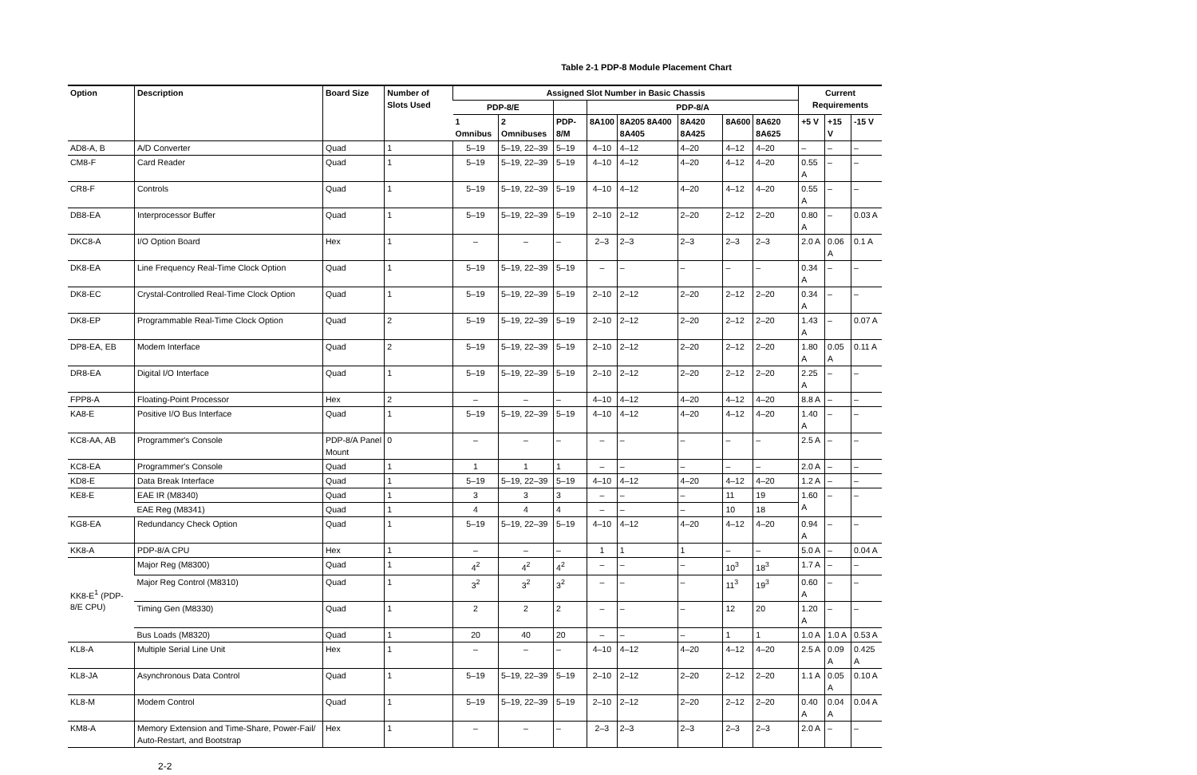Table 2-1 PDP-8 Module Placement Chart
| Option | Description | Board Size | Number of Slots Used | Assigned Slot Number in Basic Chassis | | | | | | | | Current Requirements | | |
| --- | --- | --- | --- | --- | --- | --- | --- | --- | --- | --- | --- | --- | --- | --- |
| | | | | PDP-8/E | | | PDP-8/A | | | | | | | |
| | | | | 1 Omnibus | 2 Omnibuses | PDP-8/M | 8A100 | 8A205 8A400 8A405 | 8A420 8A425 | 8A600 | 8A620 8A625 | +5 V | +15 V | -15 V |
| AD8-A, B | A/D Converter | Quad | 1 | 5–19 | 5–19, 22–39 | 5–19 | 4–10 | 4–12 | 4–20 | 4–12 | 4–20 | – | – | – |
| CM8-F | Card Reader | Quad | 1 | 5–19 | 5–19, 22–39 | 5–19 | 4–10 | 4–12 | 4–20 | 4–12 | 4–20 | 0.55 A | – | – |
| CR8-F | Controls | Quad | 1 | 5–19 | 5–19, 22–39 | 5–19 | 4–10 | 4–12 | 4–20 | 4–12 | 4–20 | 0.55 A | – | – |
| DB8-EA | Interprocessor Buffer | Quad | 1 | 5–19 | 5–19, 22–39 | 5–19 | 2–10 | 2–12 | 2–20 | 2–12 | 2–20 | 0.80 A | – | 0.03 A |
| DKC8-A | I/O Option Board | Hex | 1 | – | – | – | 2–3 | 2–3 | 2–3 | 2–3 | 2–3 | 2.0 A | 0.06 A | 0.1 A |
| DK8-EA | Line Frequency Real-Time Clock Option | Quad | 1 | 5–19 | 5–19, 22–39 | 5–19 | – | – | – | – | – | 0.34 A | – | – |
| DK8-EC | Crystal-Controlled Real-Time Clock Option | Quad | 1 | 5–19 | 5–19, 22–39 | 5–19 | 2–10 | 2–12 | 2–20 | 2–12 | 2–20 | 0.34 A | – | – |
| DK8-EP | Programmable Real-Time Clock Option | Quad | 2 | 5–19 | 5–19, 22–39 | 5–19 | 2–10 | 2–12 | 2–20 | 2–12 | 2–20 | 1.43 A | – | 0.07 A |
| DP8-EA, EB | Modem Interface | Quad | 2 | 5–19 | 5–19, 22–39 | 5–19 | 2–10 | 2–12 | 2–20 | 2–12 | 2–20 | 1.80 A | 0.05 A | 0.11 A |
| DR8-EA | Digital I/O Interface | Quad | 1 | 5–19 | 5–19, 22–39 | 5–19 | 2–10 | 2–12 | 2–20 | 2–12 | 2–20 | 2.25 A | – | – |
| FPP8-A | Floating-Point Processor | Hex | 2 | – | – | – | 4–10 | 4–12 | 4–20 | 4–12 | 4–20 | 8.8 A | – | – |
| KA8-E | Positive I/O Bus Interface | Quad | 1 | 5–19 | 5–19, 22–39 | 5–19 | 4–10 | 4–12 | 4–20 | 4–12 | 4–20 | 1.40 A | – | – |
| KC8-AA, AB | Programmer's Console | PDP-8/A Panel Mount | 0 | – | – | – | – | – | – | – | – | 2.5 A | – | – |
| KC8-EA | Programmer's Console | Quad | 1 | 1 | 1 | 1 | – | – | – | – | – | 2.0 A | – | – |
| KD8-E | Data Break Interface | Quad | 1 | 5–19 | 5–19, 22–39 | 5–19 | 4–10 | 4–12 | 4–20 | 4–12 | 4–20 | 1.2 A | – | – |
| KE8-E | EAE IR (M8340) | Quad | 1 | 3 | 3 | 3 | – | – | – | 11 | 19 | 1.60 A | – | – |
| | EAE Reg (M8341) | Quad | 1 | 4 | 4 | 4 | – | – | – | 10 | 18 | | | |
| KG8-EA | Redundancy Check Option | Quad | 1 | 5–19 | 5–19, 22–39 | 5–19 | 4–10 | 4–12 | 4–20 | 4–12 | 4–20 | 0.94 A | – | – |
| KK8-A | PDP-8/A CPU | Hex | 1 | – | – | – | 1 | 1 | 1 | – | – | 5.0 A | – | 0.04 A |
| KK8-E<sup>1</sup> (PDP-8/E CPU) | Major Reg (M8300) | Quad | 1 | 4<sup>2</sup> | 4<sup>2</sup> | 4<sup>2</sup> | – | – | – | 10<sup>3</sup> | 18<sup>3</sup> | 1.7 A | – | – |
| | Major Reg Control (M8310) | Quad | 1 | 3<sup>2</sup> | 3<sup>2</sup> | 3<sup>2</sup> | – | – | – | 11<sup>3</sup> | 19<sup>3</sup> | 0.60 A | – | – |
| | Timing Gen (M8330) | Quad | 1 | 2 | 2 | 2 | – | – | – | 12 | 20 | 1.20 A | – | – |
| | Bus Loads (M8320) | Quad | 1 | 20 | 40 | 20 | – | – | – | 1 | 1 | 1.0 A | 1.0 A | 0.53 A |
| KL8-A | Multiple Serial Line Unit | Hex | 1 | – | – | – | 4–10 | 4–12 | 4–20 | 4–12 | 4–20 | 2.5 A | 0.09 A | 0.425 A |
| KL8-JA | Asynchronous Data Control | Quad | 1 | 5–19 | 5–19, 22–39 | 5–19 | 2–10 | 2–12 | 2–20 | 2–12 | 2–20 | 1.1 A | 0.05 A | 0.10 A |
| KL8-M | Modem Control | Quad | 1 | 5–19 | 5–19, 22–39 | 5–19 | 2–10 | 2–12 | 2–20 | 2–12 | 2–20 | 0.40 A | 0.04 A | 0.04 A |
| KM8-A | Memory Extension and Time-Share, Power-Fail/ Auto-Restart, and Bootstrap | Hex | 1 | – | – | – | 2–3 | 2–3 | 2–3 | 2–3 | 2–3 | 2.0 A | – | – |
2-2